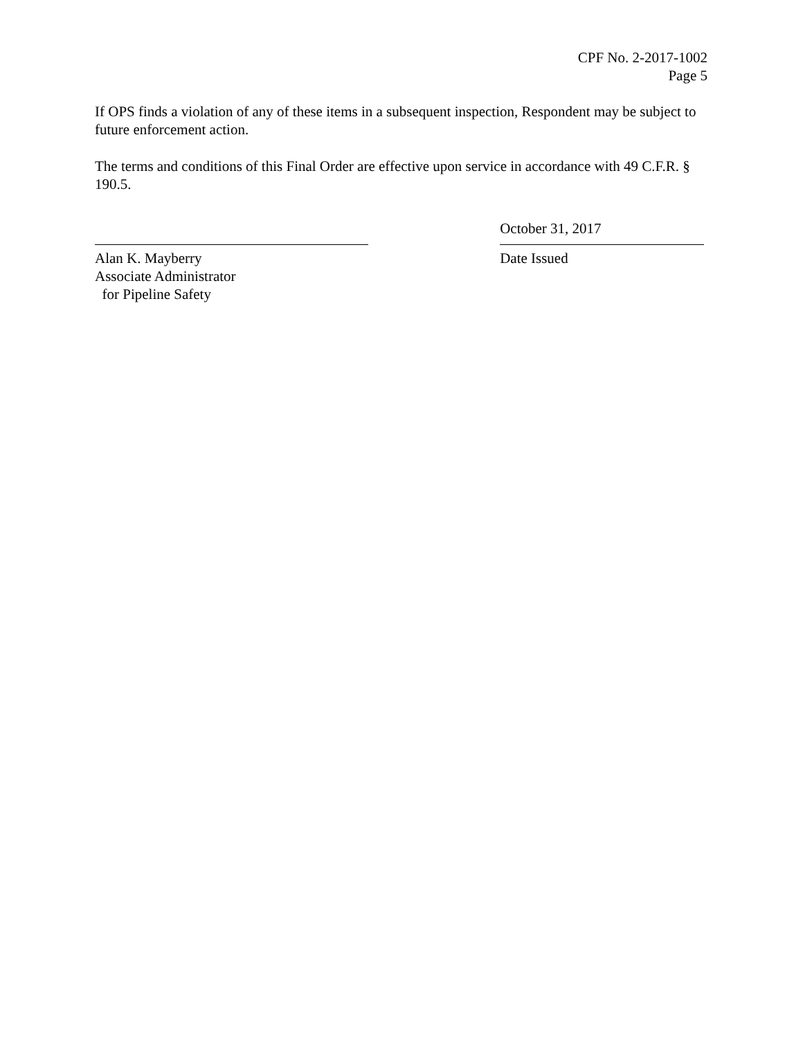CPF No. 2-2017-1002
Page 5
If OPS finds a violation of any of these items in a subsequent inspection, Respondent may be subject to future enforcement action.
The terms and conditions of this Final Order are effective upon service in accordance with 49 C.F.R. § 190.5.
Alan K. Mayberry
Associate Administrator
for Pipeline Safety
October 31, 2017
Date Issued